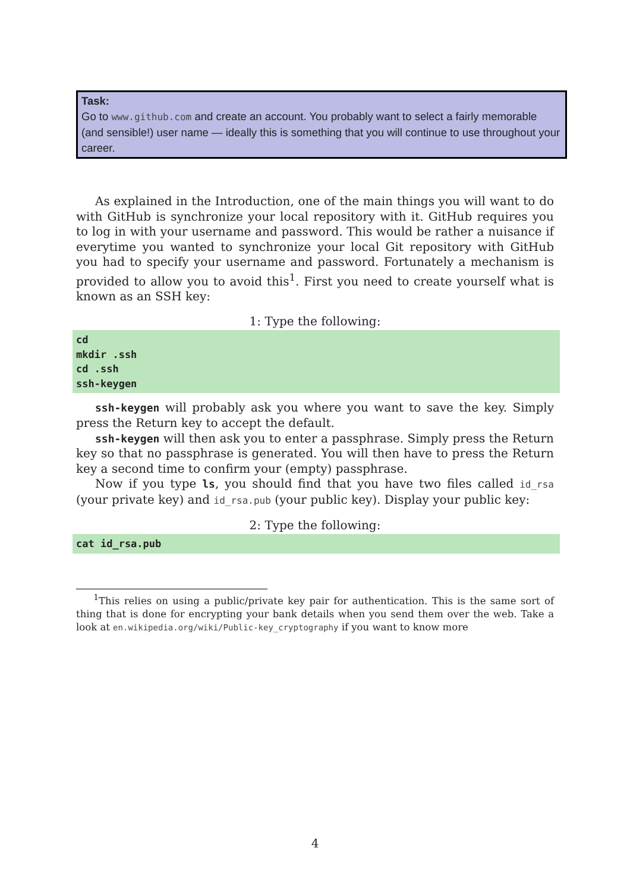Task:
Go to www.github.com and create an account. You probably want to select a fairly memorable (and sensible!) user name — ideally this is something that you will continue to use throughout your career.
As explained in the Introduction, one of the main things you will want to do with GitHub is synchronize your local repository with it. GitHub requires you to log in with your username and password. This would be rather a nuisance if everytime you wanted to synchronize your local Git repository with GitHub you had to specify your username and password. Fortunately a mechanism is provided to allow you to avoid this<sup>1</sup>. First you need to create yourself what is known as an SSH key:
1: Type the following:
cd
mkdir .ssh
cd .ssh
ssh-keygen
ssh-keygen will probably ask you where you want to save the key. Simply press the Return key to accept the default.
ssh-keygen will then ask you to enter a passphrase. Simply press the Return key so that no passphrase is generated. You will then have to press the Return key a second time to confirm your (empty) passphrase.
Now if you type ls, you should find that you have two files called id_rsa (your private key) and id_rsa.pub (your public key). Display your public key:
2: Type the following:
cat id_rsa.pub
<sup>1</sup> This relies on using a public/private key pair for authentication. This is the same sort of thing that is done for encrypting your bank details when you send them over the web. Take a look at en.wikipedia.org/wiki/Public-key_cryptography if you want to know more
4